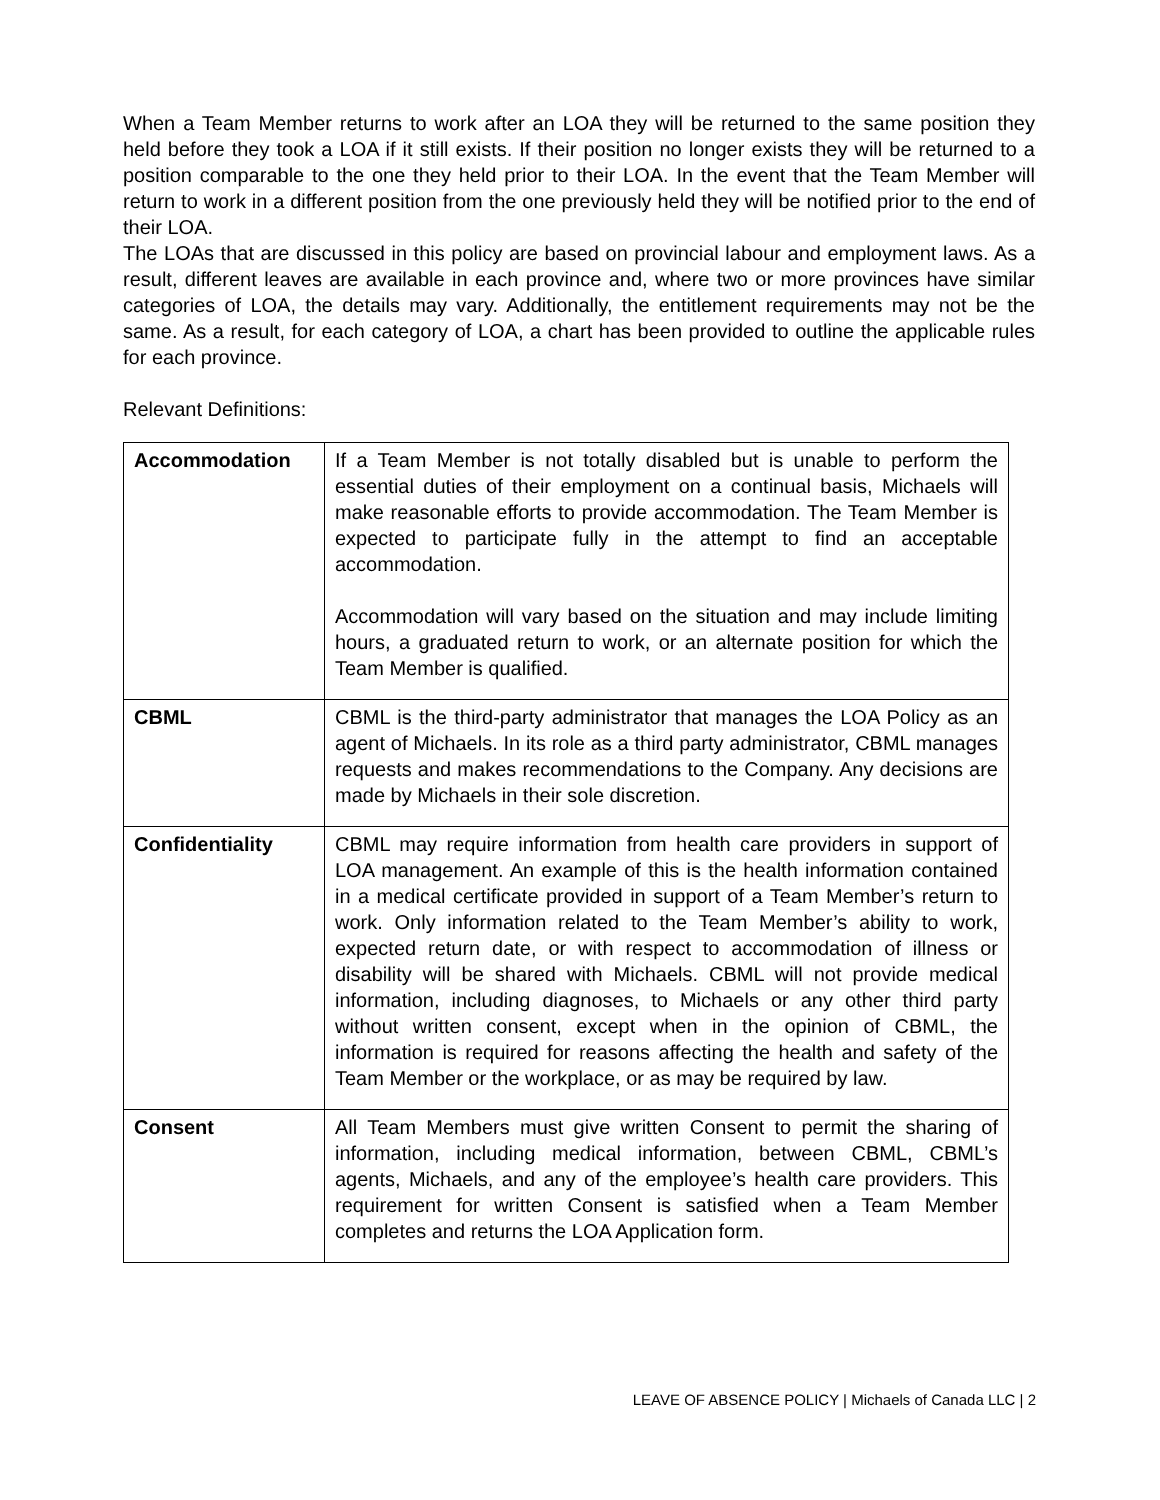When a Team Member returns to work after an LOA they will be returned to the same position they held before they took a LOA if it still exists. If their position no longer exists they will be returned to a position comparable to the one they held prior to their LOA. In the event that the Team Member will return to work in a different position from the one previously held they will be notified prior to the end of their LOA.
The LOAs that are discussed in this policy are based on provincial labour and employment laws. As a result, different leaves are available in each province and, where two or more provinces have similar categories of LOA, the details may vary. Additionally, the entitlement requirements may not be the same. As a result, for each category of LOA, a chart has been provided to outline the applicable rules for each province.
Relevant Definitions:
| Accommodation | If a Team Member is not totally disabled but is unable to perform the essential duties of their employment on a continual basis, Michaels will make reasonable efforts to provide accommodation. The Team Member is expected to participate fully in the attempt to find an acceptable accommodation. Accommodation will vary based on the situation and may include limiting hours, a graduated return to work, or an alternate position for which the Team Member is qualified. |
| CBML | CBML is the third-party administrator that manages the LOA Policy as an agent of Michaels. In its role as a third party administrator, CBML manages requests and makes recommendations to the Company. Any decisions are made by Michaels in their sole discretion. |
| Confidentiality | CBML may require information from health care providers in support of LOA management. An example of this is the health information contained in a medical certificate provided in support of a Team Member’s return to work. Only information related to the Team Member’s ability to work, expected return date, or with respect to accommodation of illness or disability will be shared with Michaels. CBML will not provide medical information, including diagnoses, to Michaels or any other third party without written consent, except when in the opinion of CBML, the information is required for reasons affecting the health and safety of the Team Member or the workplace, or as may be required by law. |
| Consent | All Team Members must give written Consent to permit the sharing of information, including medical information, between CBML, CBML’s agents, Michaels, and any of the employee’s health care providers. This requirement for written Consent is satisfied when a Team Member completes and returns the LOA Application form. |
LEAVE OF ABSENCE POLICY | Michaels of Canada LLC | 2